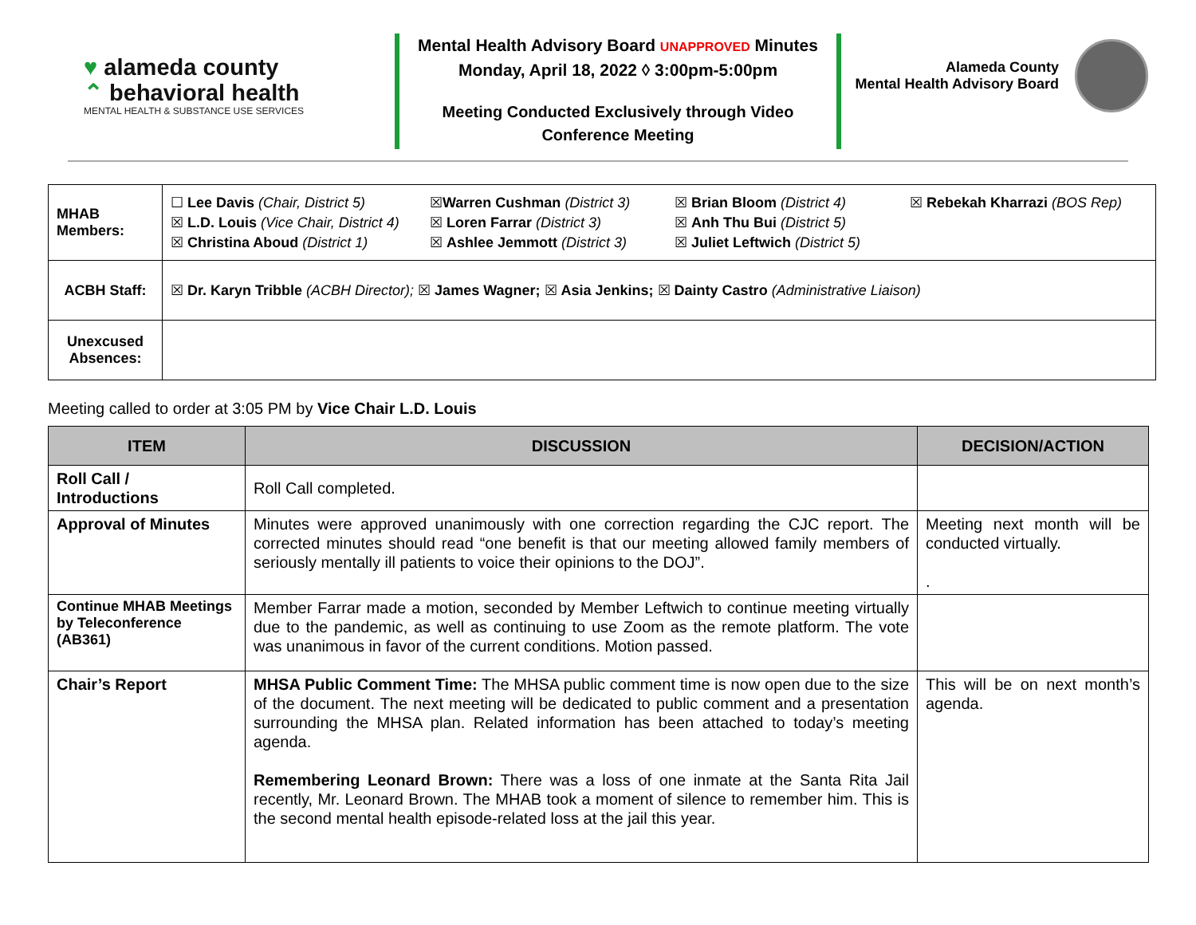♥ alameda county
⌃ behavioral health
MENTAL HEALTH & SUBSTANCE USE SERVICES
Mental Health Advisory Board UNAPPROVED Minutes
Monday, April 18, 2022 ◊ 3:00pm-5:00pm
Meeting Conducted Exclusively through Video
Conference Meeting
Alameda County
Mental Health Advisory Board
| MHAB Members: | ☐ Lee Davis (Chair, District 5) ☒ L.D. Louis (Vice Chair, District 4) ☒ Christina Aboud (District 1) ☒ Warren Cushman (District 3) ☒ Loren Farrar (District 3) ☒ Ashlee Jemmott (District 3) ☒ Brian Bloom (District 4) ☒ Anh Thu Bui (District 5) ☒ Juliet Leftwich (District 5) ☒ Rebekah Kharrazi (BOS Rep) |
| ACBH Staff: | ☒ Dr. Karyn Tribble (ACBH Director); ☒ James Wagner; ☒ Asia Jenkins; ☒ Dainty Castro (Administrative Liaison) |
| Unexcused Absences: | |
Meeting called to order at 3:05 PM by Vice Chair L.D. Louis
| ITEM | DISCUSSION | DECISION/ACTION |
| --- | --- | --- |
| Roll Call / Introductions | Roll Call completed. | |
| Approval of Minutes | Minutes were approved unanimously with one correction regarding the CJC report. The corrected minutes should read “one benefit is that our meeting allowed family members of seriously mentally ill patients to voice their opinions to the DOJ”. | Meeting next month will be conducted virtually. . |
| Continue MHAB Meetings by Teleconference (AB361) | Member Farrar made a motion, seconded by Member Leftwich to continue meeting virtually due to the pandemic, as well as continuing to use Zoom as the remote platform. The vote was unanimous in favor of the current conditions. Motion passed. | |
| Chair’s Report | MHSA Public Comment Time: The MHSA public comment time is now open due to the size of the document. The next meeting will be dedicated to public comment and a presentation surrounding the MHSA plan. Related information has been attached to today’s meeting agenda. Remembering Leonard Brown: There was a loss of one inmate at the Santa Rita Jail recently, Mr. Leonard Brown. The MHAB took a moment of silence to remember him. This is the second mental health episode-related loss at the jail this year. | This will be on next month’s agenda. |